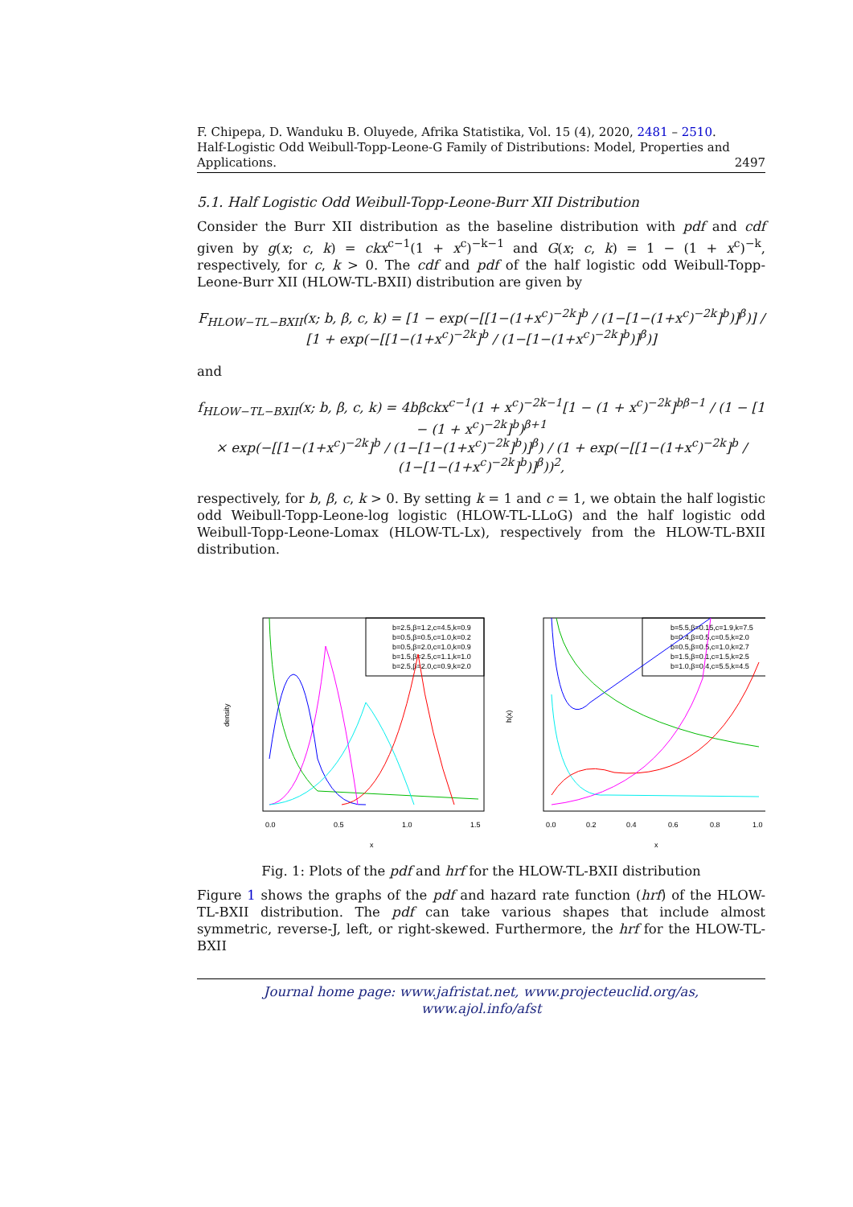F. Chipepa, D. Wanduku B. Oluyede, Afrika Statistika, Vol. 15 (4), 2020, 2481 – 2510.
Half-Logistic Odd Weibull-Topp-Leone-G Family of Distributions: Model, Properties and Applications. 2497
5.1. Half Logistic Odd Weibull-Topp-Leone-Burr XII Distribution
Consider the Burr XII distribution as the baseline distribution with pdf and cdf given by g(x; c, k) = ckx<sup>c−1</sup>(1 + x<sup>c</sup>)<sup>−k−1</sup> and G(x; c, k) = 1 − (1 + x<sup>c</sup>)<sup>−k</sup>, respectively, for c, k > 0. The cdf and pdf of the half logistic odd Weibull-Topp-Leone-Burr XII (HLOW-TL-BXII) distribution are given by
F<sub>HLOW−TL−BXII</sub>(x; b, β, c, k) = [1 − exp(−[[1−(1+x<sup>c</sup>)<sup>−2k</sup>]<sup>b</sup> / (1−[1−(1+x<sup>c</sup>)<sup>−2k</sup>]<sup>b</sup>)]<sup>β</sup>)] / [1 + exp(−[[1−(1+x<sup>c</sup>)<sup>−2k</sup>]<sup>b</sup> / (1−[1−(1+x<sup>c</sup>)<sup>−2k</sup>]<sup>b</sup>)]<sup>β</sup>)]
and
f<sub>HLOW−TL−BXII</sub>(x; b, β, c, k) = 4bβckx<sup>c−1</sup>(1 + x<sup>c</sup>)<sup>−2k−1</sup>[1 − (1 + x<sup>c</sup>)<sup>−2k</sup>]<sup>bβ−1</sup> / (1 − [1 − (1 + x<sup>c</sup>)<sup>−2k</sup>]<sup>b</sup>)<sup>β+1</sup>
× exp(−[[1−(1+x<sup>c</sup>)<sup>−2k</sup>]<sup>b</sup> / (1−[1−(1+x<sup>c</sup>)<sup>−2k</sup>]<sup>b</sup>)]<sup>β</sup>) / (1 + exp(−[[1−(1+x<sup>c</sup>)<sup>−2k</sup>]<sup>b</sup> / (1−[1−(1+x<sup>c</sup>)<sup>−2k</sup>]<sup>b</sup>)]<sup>β</sup>))<sup>2</sup>,
respectively, for b, β, c, k > 0. By setting k = 1 and c = 1, we obtain the half logistic odd Weibull-Topp-Leone-log logistic (HLOW-TL-LLoG) and the half logistic odd Weibull-Topp-Leone-Lomax (HLOW-TL-Lx), respectively from the HLOW-TL-BXII distribution.
b=2.5,β=1.2,c=4.5,k=0.9
b=0.5,β=0.5,c=1.0,k=0.2
b=0.5,β=2.0,c=1.0,k=0.9
b=1.5,β=2.5,c=1.1,k=1.0
b=2.5,β=2.0,c=0.9,k=2.0
0.0
0.5
1.0
1.5
x
density
b=5.5,β=0.15,c=1.9,k=7.5
b=0.4,β=0.5,c=0.5,k=2.0
b=0.5,β=0.5,c=1.0,k=2.7
b=1.5,β=0.1,c=1.5,k=2.5
b=1.0,β=0.4,c=5.5,k=4.5
0.0
0.2
0.4
0.6
0.8
1.0
x
h(x)
Fig. 1: Plots of the pdf and hrf for the HLOW-TL-BXII distribution
Figure 1 shows the graphs of the pdf and hazard rate function (hrf) of the HLOW-TL-BXII distribution. The pdf can take various shapes that include almost symmetric, reverse-J, left, or right-skewed. Furthermore, the hrf for the HLOW-TL-BXII
Journal home page: www.jafristat.net, www.projecteuclid.org/as,
www.ajol.info/afst